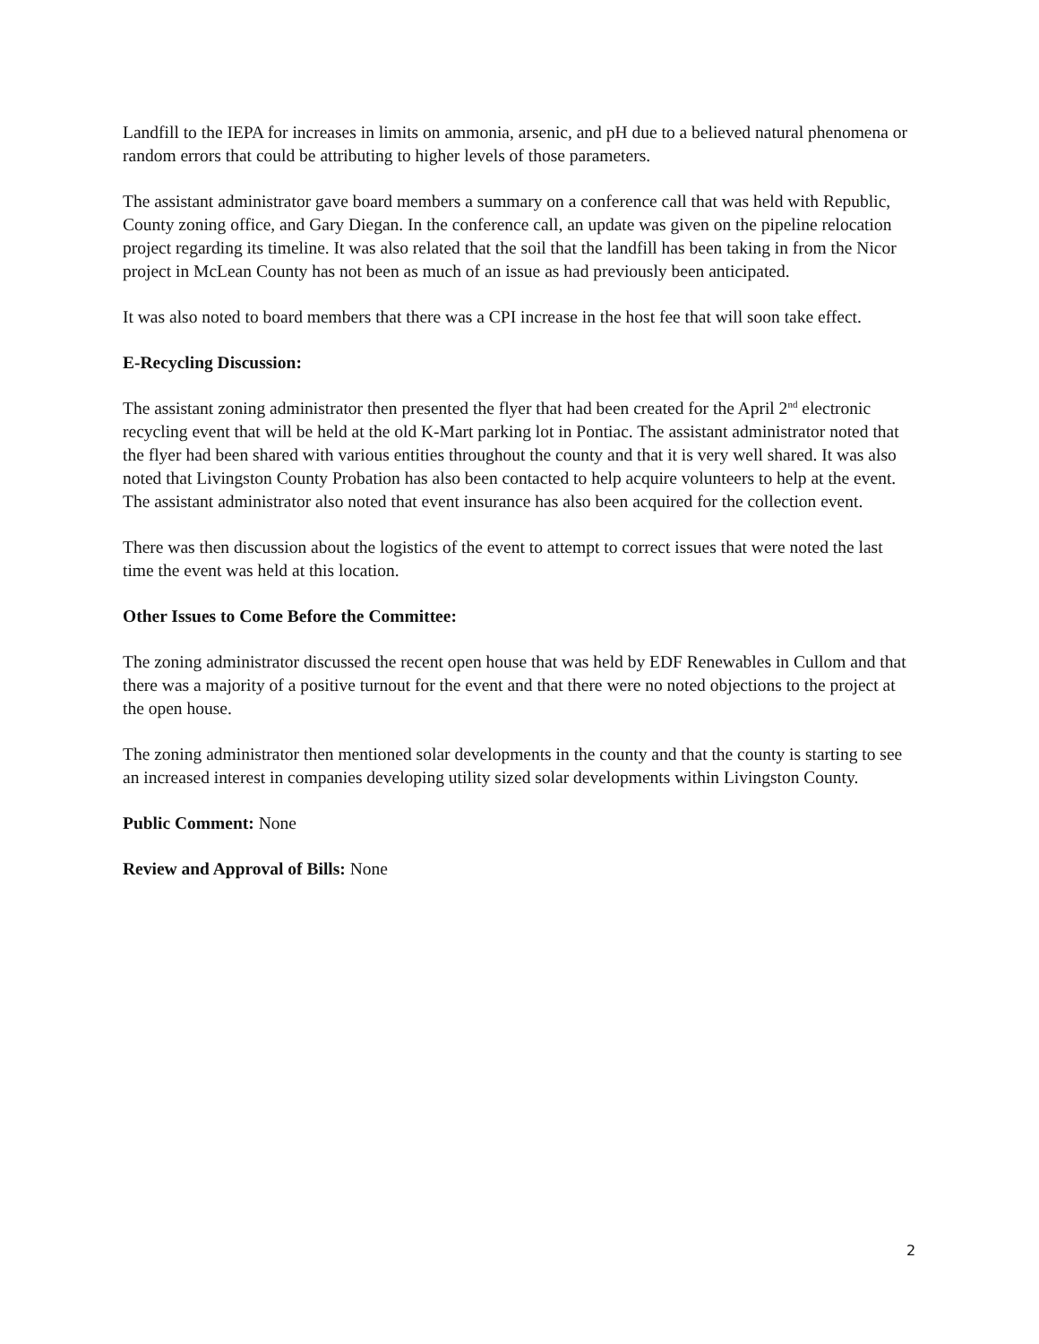Landfill to the IEPA for increases in limits on ammonia, arsenic, and pH due to a believed natural phenomena or random errors that could be attributing to higher levels of those parameters.
The assistant administrator gave board members a summary on a conference call that was held with Republic, County zoning office, and Gary Diegan. In the conference call, an update was given on the pipeline relocation project regarding its timeline. It was also related that the soil that the landfill has been taking in from the Nicor project in McLean County has not been as much of an issue as had previously been anticipated.
It was also noted to board members that there was a CPI increase in the host fee that will soon take effect.
E-Recycling Discussion:
The assistant zoning administrator then presented the flyer that had been created for the April 2<sup>nd</sup> electronic recycling event that will be held at the old K-Mart parking lot in Pontiac. The assistant administrator noted that the flyer had been shared with various entities throughout the county and that it is very well shared. It was also noted that Livingston County Probation has also been contacted to help acquire volunteers to help at the event. The assistant administrator also noted that event insurance has also been acquired for the collection event.
There was then discussion about the logistics of the event to attempt to correct issues that were noted the last time the event was held at this location.
Other Issues to Come Before the Committee:
The zoning administrator discussed the recent open house that was held by EDF Renewables in Cullom and that there was a majority of a positive turnout for the event and that there were no noted objections to the project at the open house.
The zoning administrator then mentioned solar developments in the county and that the county is starting to see an increased interest in companies developing utility sized solar developments within Livingston County.
Public Comment: None
Review and Approval of Bills: None
2